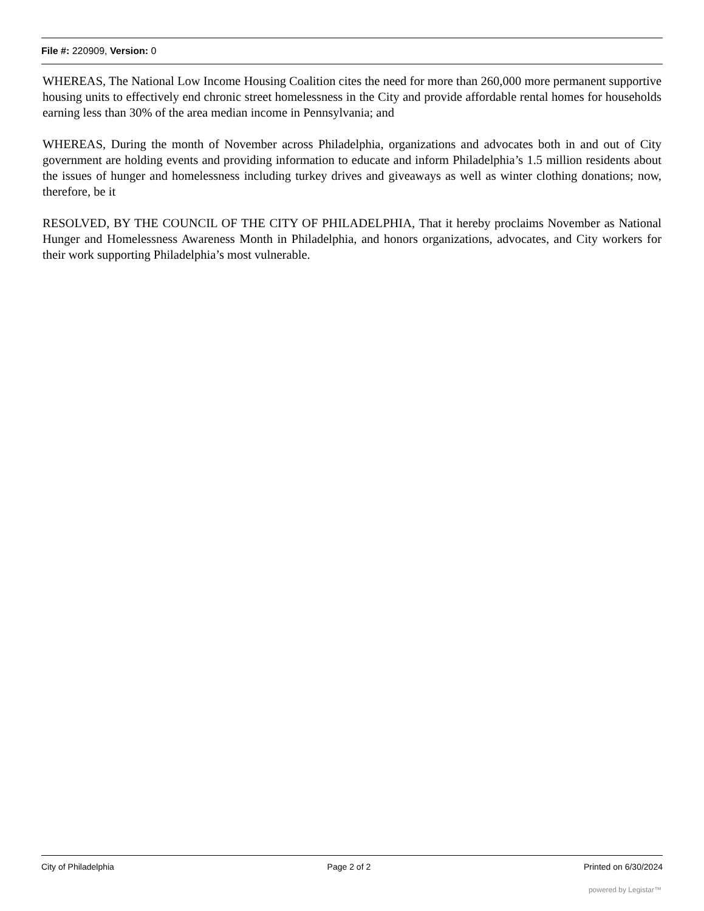File #: 220909, Version: 0
WHEREAS, The National Low Income Housing Coalition cites the need for more than 260,000 more permanent supportive housing units to effectively end chronic street homelessness in the City and provide affordable rental homes for households earning less than 30% of the area median income in Pennsylvania; and
WHEREAS, During the month of November across Philadelphia, organizations and advocates both in and out of City government are holding events and providing information to educate and inform Philadelphia’s 1.5 million residents about the issues of hunger and homelessness including turkey drives and giveaways as well as winter clothing donations; now, therefore, be it
RESOLVED, BY THE COUNCIL OF THE CITY OF PHILADELPHIA, That it hereby proclaims November as National Hunger and Homelessness Awareness Month in Philadelphia, and honors organizations, advocates, and City workers for their work supporting Philadelphia’s most vulnerable.
City of Philadelphia Page 2 of 2 Printed on 6/30/2024
powered by Legistar™